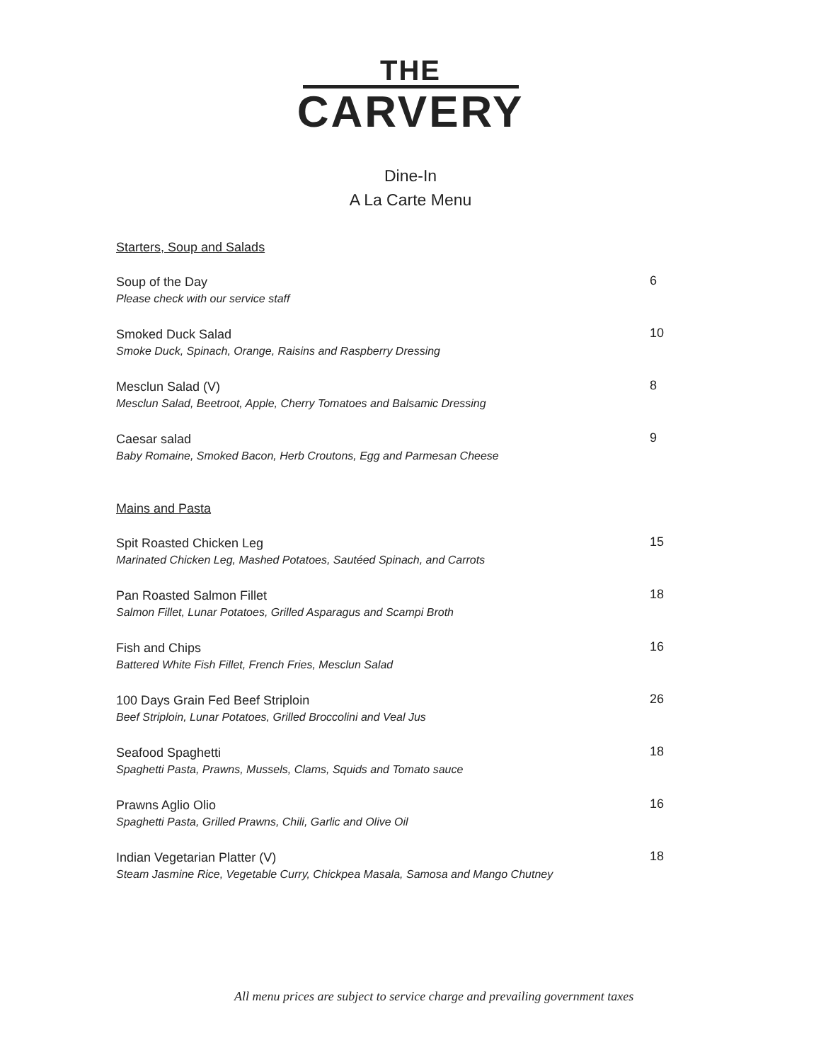THE
CARVERY
Dine-In
A La Carte Menu
Starters, Soup and Salads
Soup of the Day
Please check with our service staff
6
Smoked Duck Salad
Smoke Duck, Spinach, Orange, Raisins and Raspberry Dressing
10
Mesclun Salad (V)
Mesclun Salad, Beetroot, Apple, Cherry Tomatoes and Balsamic Dressing
8
Caesar salad
Baby Romaine, Smoked Bacon, Herb Croutons, Egg and Parmesan Cheese
9
Mains and Pasta
Spit Roasted Chicken Leg
Marinated Chicken Leg, Mashed Potatoes, Sautéed Spinach, and Carrots
15
Pan Roasted Salmon Fillet
Salmon Fillet, Lunar Potatoes, Grilled Asparagus and Scampi Broth
18
Fish and Chips
Battered White Fish Fillet, French Fries, Mesclun Salad
16
100 Days Grain Fed Beef Striploin
Beef Striploin, Lunar Potatoes, Grilled Broccolini and Veal Jus
26
Seafood Spaghetti
Spaghetti Pasta, Prawns, Mussels, Clams, Squids and Tomato sauce
18
Prawns Aglio Olio
Spaghetti Pasta, Grilled Prawns, Chili, Garlic and Olive Oil
16
Indian Vegetarian Platter (V)
Steam Jasmine Rice, Vegetable Curry, Chickpea Masala, Samosa and Mango Chutney
18
All menu prices are subject to service charge and prevailing government taxes